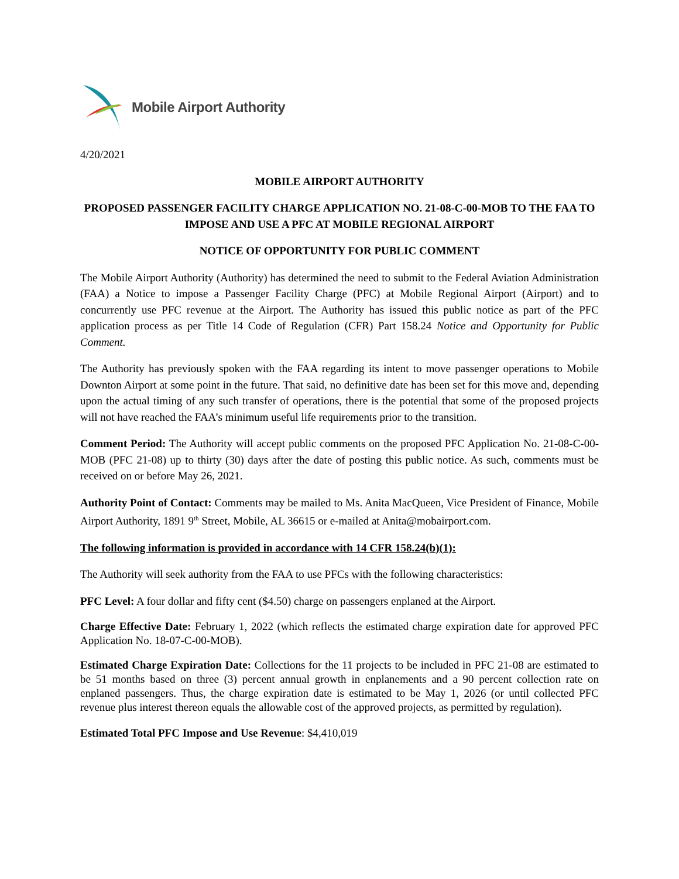Mobile Airport Authority
4/20/2021
MOBILE AIRPORT AUTHORITY
PROPOSED PASSENGER FACILITY CHARGE APPLICATION NO. 21-08-C-00-MOB TO THE FAA TO IMPOSE AND USE A PFC AT MOBILE REGIONAL AIRPORT
NOTICE OF OPPORTUNITY FOR PUBLIC COMMENT
The Mobile Airport Authority (Authority) has determined the need to submit to the Federal Aviation Administration (FAA) a Notice to impose a Passenger Facility Charge (PFC) at Mobile Regional Airport (Airport) and to concurrently use PFC revenue at the Airport. The Authority has issued this public notice as part of the PFC application process as per Title 14 Code of Regulation (CFR) Part 158.24 Notice and Opportunity for Public Comment.
The Authority has previously spoken with the FAA regarding its intent to move passenger operations to Mobile Downton Airport at some point in the future. That said, no definitive date has been set for this move and, depending upon the actual timing of any such transfer of operations, there is the potential that some of the proposed projects will not have reached the FAA’s minimum useful life requirements prior to the transition.
Comment Period: The Authority will accept public comments on the proposed PFC Application No. 21-08-C-00-MOB (PFC 21-08) up to thirty (30) days after the date of posting this public notice. As such, comments must be received on or before May 26, 2021.
Authority Point of Contact: Comments may be mailed to Ms. Anita MacQueen, Vice President of Finance, Mobile Airport Authority, 1891 9<sup>th</sup> Street, Mobile, AL 36615 or e-mailed at Anita@mobairport.com.
The following information is provided in accordance with 14 CFR 158.24(b)(1):
The Authority will seek authority from the FAA to use PFCs with the following characteristics:
PFC Level: A four dollar and fifty cent ($4.50) charge on passengers enplaned at the Airport.
Charge Effective Date: February 1, 2022 (which reflects the estimated charge expiration date for approved PFC Application No. 18-07-C-00-MOB).
Estimated Charge Expiration Date: Collections for the 11 projects to be included in PFC 21-08 are estimated to be 51 months based on three (3) percent annual growth in enplanements and a 90 percent collection rate on enplaned passengers. Thus, the charge expiration date is estimated to be May 1, 2026 (or until collected PFC revenue plus interest thereon equals the allowable cost of the approved projects, as permitted by regulation).
Estimated Total PFC Impose and Use Revenue: $4,410,019